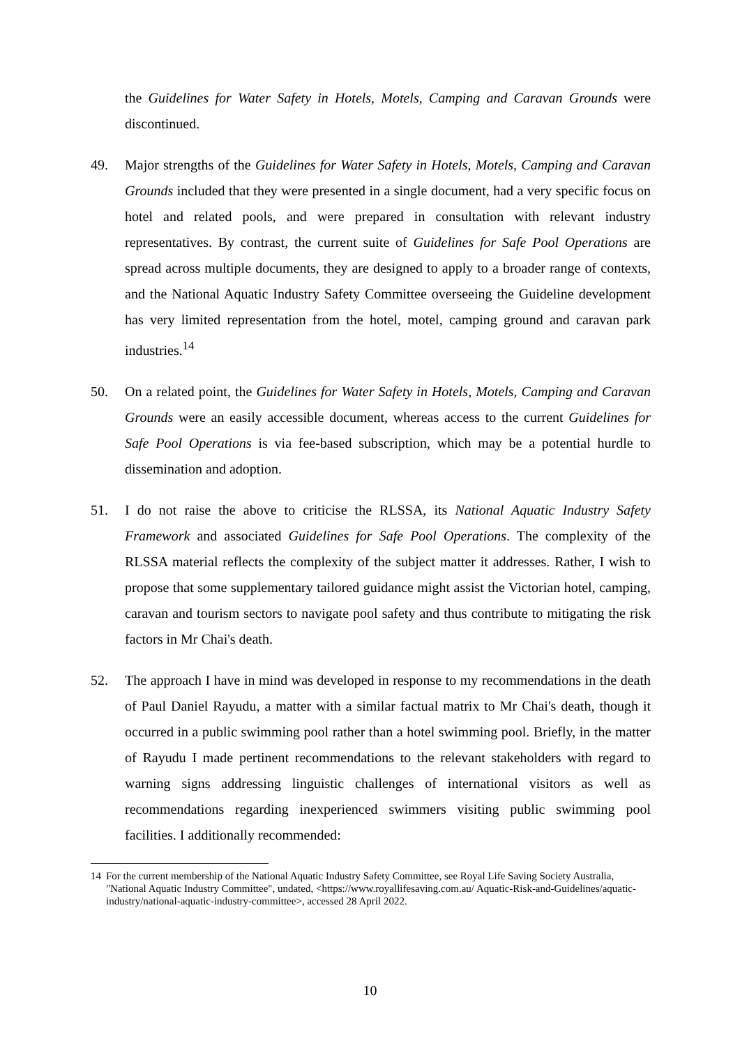the Guidelines for Water Safety in Hotels, Motels, Camping and Caravan Grounds were discontinued.
49. Major strengths of the Guidelines for Water Safety in Hotels, Motels, Camping and Caravan Grounds included that they were presented in a single document, had a very specific focus on hotel and related pools, and were prepared in consultation with relevant industry representatives. By contrast, the current suite of Guidelines for Safe Pool Operations are spread across multiple documents, they are designed to apply to a broader range of contexts, and the National Aquatic Industry Safety Committee overseeing the Guideline development has very limited representation from the hotel, motel, camping ground and caravan park industries.<sup>14</sup>
50. On a related point, the Guidelines for Water Safety in Hotels, Motels, Camping and Caravan Grounds were an easily accessible document, whereas access to the current Guidelines for Safe Pool Operations is via fee-based subscription, which may be a potential hurdle to dissemination and adoption.
51. I do not raise the above to criticise the RLSSA, its National Aquatic Industry Safety Framework and associated Guidelines for Safe Pool Operations. The complexity of the RLSSA material reflects the complexity of the subject matter it addresses. Rather, I wish to propose that some supplementary tailored guidance might assist the Victorian hotel, camping, caravan and tourism sectors to navigate pool safety and thus contribute to mitigating the risk factors in Mr Chai's death.
52. The approach I have in mind was developed in response to my recommendations in the death of Paul Daniel Rayudu, a matter with a similar factual matrix to Mr Chai's death, though it occurred in a public swimming pool rather than a hotel swimming pool. Briefly, in the matter of Rayudu I made pertinent recommendations to the relevant stakeholders with regard to warning signs addressing linguistic challenges of international visitors as well as recommendations regarding inexperienced swimmers visiting public swimming pool facilities. I additionally recommended:
14 For the current membership of the National Aquatic Industry Safety Committee, see Royal Life Saving Society Australia, "National Aquatic Industry Committee", undated, <https://www.royallifesaving.com.au/ Aquatic-Risk-and-Guidelines/aquatic-industry/national-aquatic-industry-committee>, accessed 28 April 2022.
10